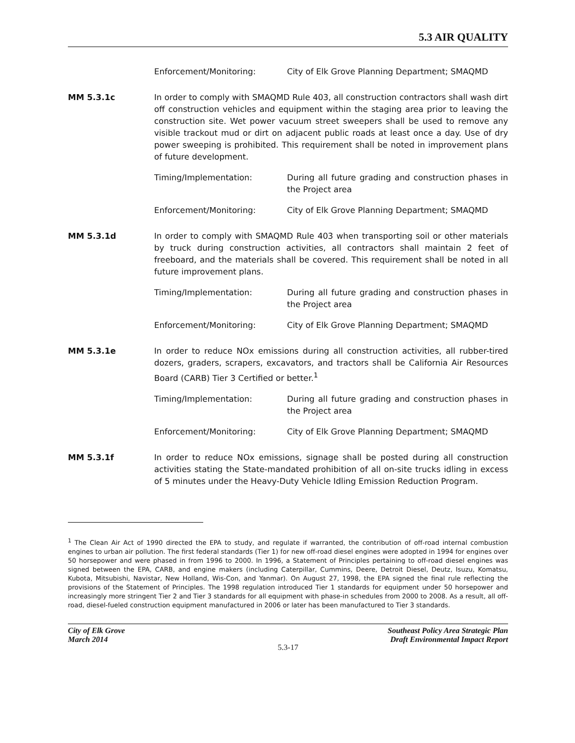5.3 AIR QUALITY
Enforcement/Monitoring: City of Elk Grove Planning Department; SMAQMD
MM 5.3.1c In order to comply with SMAQMD Rule 403, all construction contractors shall wash dirt off construction vehicles and equipment within the staging area prior to leaving the construction site. Wet power vacuum street sweepers shall be used to remove any visible trackout mud or dirt on adjacent public roads at least once a day. Use of dry power sweeping is prohibited. This requirement shall be noted in improvement plans of future development.
Timing/Implementation: During all future grading and construction phases in the Project area
Enforcement/Monitoring: City of Elk Grove Planning Department; SMAQMD
MM 5.3.1d In order to comply with SMAQMD Rule 403 when transporting soil or other materials by truck during construction activities, all contractors shall maintain 2 feet of freeboard, and the materials shall be covered. This requirement shall be noted in all future improvement plans.
Timing/Implementation: During all future grading and construction phases in the Project area
Enforcement/Monitoring: City of Elk Grove Planning Department; SMAQMD
MM 5.3.1e In order to reduce NOx emissions during all construction activities, all rubber-tired dozers, graders, scrapers, excavators, and tractors shall be California Air Resources Board (CARB) Tier 3 Certified or better.<sup>1</sup>
Timing/Implementation: During all future grading and construction phases in the Project area
Enforcement/Monitoring: City of Elk Grove Planning Department; SMAQMD
MM 5.3.1f In order to reduce NOx emissions, signage shall be posted during all construction activities stating the State-mandated prohibition of all on-site trucks idling in excess of 5 minutes under the Heavy-Duty Vehicle Idling Emission Reduction Program.
<sup>1</sup> The Clean Air Act of 1990 directed the EPA to study, and regulate if warranted, the contribution of off-road internal combustion engines to urban air pollution. The first federal standards (Tier 1) for new off-road diesel engines were adopted in 1994 for engines over 50 horsepower and were phased in from 1996 to 2000. In 1996, a Statement of Principles pertaining to off-road diesel engines was signed between the EPA, CARB, and engine makers (including Caterpillar, Cummins, Deere, Detroit Diesel, Deutz, Isuzu, Komatsu, Kubota, Mitsubishi, Navistar, New Holland, Wis-Con, and Yanmar). On August 27, 1998, the EPA signed the final rule reflecting the provisions of the Statement of Principles. The 1998 regulation introduced Tier 1 standards for equipment under 50 horsepower and increasingly more stringent Tier 2 and Tier 3 standards for all equipment with phase-in schedules from 2000 to 2008. As a result, all off-road, diesel-fueled construction equipment manufactured in 2006 or later has been manufactured to Tier 3 standards.
City of Elk Grove
March 2014
Southeast Policy Area Strategic Plan
Draft Environmental Impact Report
5.3-17